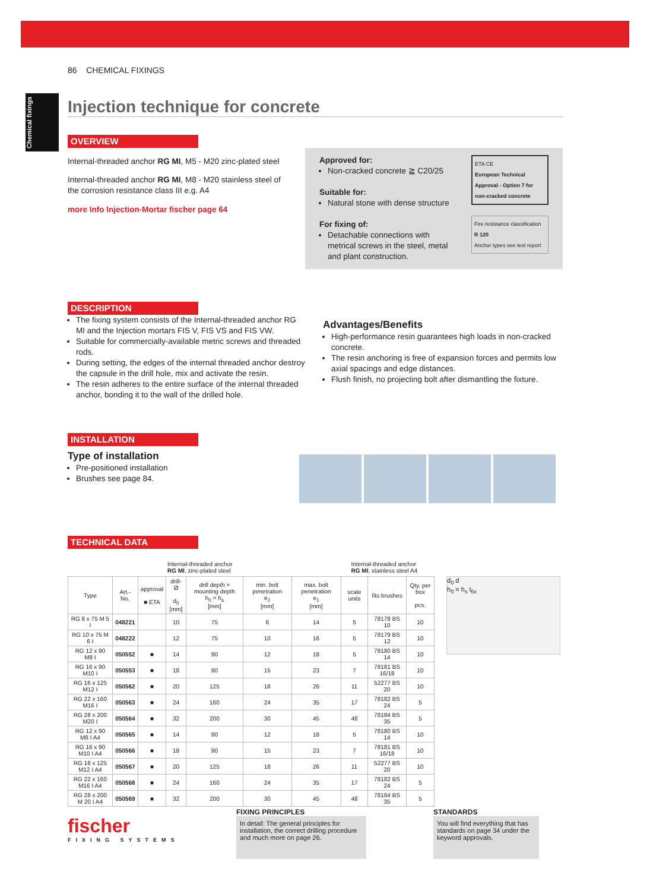Chemical fixings
86 CHEMICAL FIXINGS
Injection technique for concrete
OVERVIEW
Internal-threaded anchor RG MI, M5 - M20 zinc-plated steel
Internal-threaded anchor RG MI, M8 - M20 stainless steel of the corrosion resistance class III e.g. A4
more Info Injection-Mortar fischer page 64
Approved for:
Non-cracked concrete ≧ C20/25
Suitable for:
Natural stone with dense structure
For fixing of:
Detachable connections with metrical screws in the steel, metal and plant construction.
ETA CE
European Technical Approval - Option 7 for non-cracked concrete
Fire resistance classification R 120
Anchor types see test report
DESCRIPTION
The fixing system consists of the Internal-threaded anchor RG MI and the Injection mortars FIS V, FIS VS and FIS VW.
Suitable for commercially-available metric screws and threaded rods.
During setting, the edges of the internal threaded anchor destroy the capsule in the drill hole, mix and activate the resin.
The resin adheres to the entire surface of the internal threaded anchor, bonding it to the wall of the drilled hole.
Advantages/Benefits
High-performance resin guarantees high loads in non-cracked concrete.
The resin anchoring is free of expansion forces and permits low axial spacings and edge distances.
Flush finish, no projecting bolt after dismantling the fixture.
INSTALLATION
Type of installation
Pre-positioned installation
Brushes see page 84.
TECHNICAL DATA
Internal-threaded anchor
RG MI, zinc-plated steel
Internal-threaded anchor
RG MI, stainless steel A4
| Type | Art.-No. | approval ■ ETA | drill-Ø d<sub>0</sub> [mm] | drill depth = mounting depth h<sub>0</sub> = h<sub>s</sub> [mm] | min. bolt penetration e<sub>2</sub> [mm] | max. bolt penetration e<sub>1</sub> [mm] | scale units | fits brushes | Qty. per box pcs. |
| --- | --- | --- | --- | --- | --- | --- | --- | --- | --- |
| RG 8 x 75 M 5 I | 048221 | | 10 | 75 | 8 | 14 | 5 | 78178 BS 10 | 10 |
| RG 10 x 75 M 6 I | 048222 | | 12 | 75 | 10 | 16 | 5 | 78179 BS 12 | 10 |
| RG 12 x 90 M8 I | 050552 | ■ | 14 | 90 | 12 | 18 | 5 | 78180 BS 14 | 10 |
| RG 16 x 90 M10 I | 050553 | ■ | 18 | 90 | 15 | 23 | 7 | 78181 BS 16/18 | 10 |
| RG 16 x 125 M12 I | 050562 | ■ | 20 | 125 | 18 | 26 | 11 | 52277 BS 20 | 10 |
| RG 22 x 160 M16 I | 050563 | ■ | 24 | 160 | 24 | 35 | 17 | 78182 BS 24 | 5 |
| RG 28 x 200 M20 I | 050564 | ■ | 32 | 200 | 30 | 45 | 48 | 78184 BS 35 | 5 |
| RG 12 x 90 M8 I A4 | 050565 | ■ | 14 | 90 | 12 | 18 | 5 | 78180 BS 14 | 10 |
| RG 16 x 90 M10 I A4 | 050566 | ■ | 18 | 90 | 15 | 23 | 7 | 78181 BS 16/18 | 10 |
| RG 18 x 125 M12 I A4 | 050567 | ■ | 20 | 125 | 18 | 26 | 11 | 52277 BS 20 | 10 |
| RG 22 x 160 M16 I A4 | 050568 | ■ | 24 | 160 | 24 | 35 | 17 | 78182 BS 24 | 5 |
| RG 28 x 200 M 20 I A4 | 050569 | ■ | 32 | 200 | 30 | 45 | 48 | 78184 BS 35 | 5 |
d<sub>0</sub> d
h<sub>0</sub> = h<sub>s</sub> t<sub>fix</sub>
fischer
FIXING SYSTEMS
FIXING PRINCIPLES
In detail: The general principles for installation, the correct drilling procedure and much more on page 26.
STANDARDS
You will find everything that has standards on page 34 under the keyword approvals.